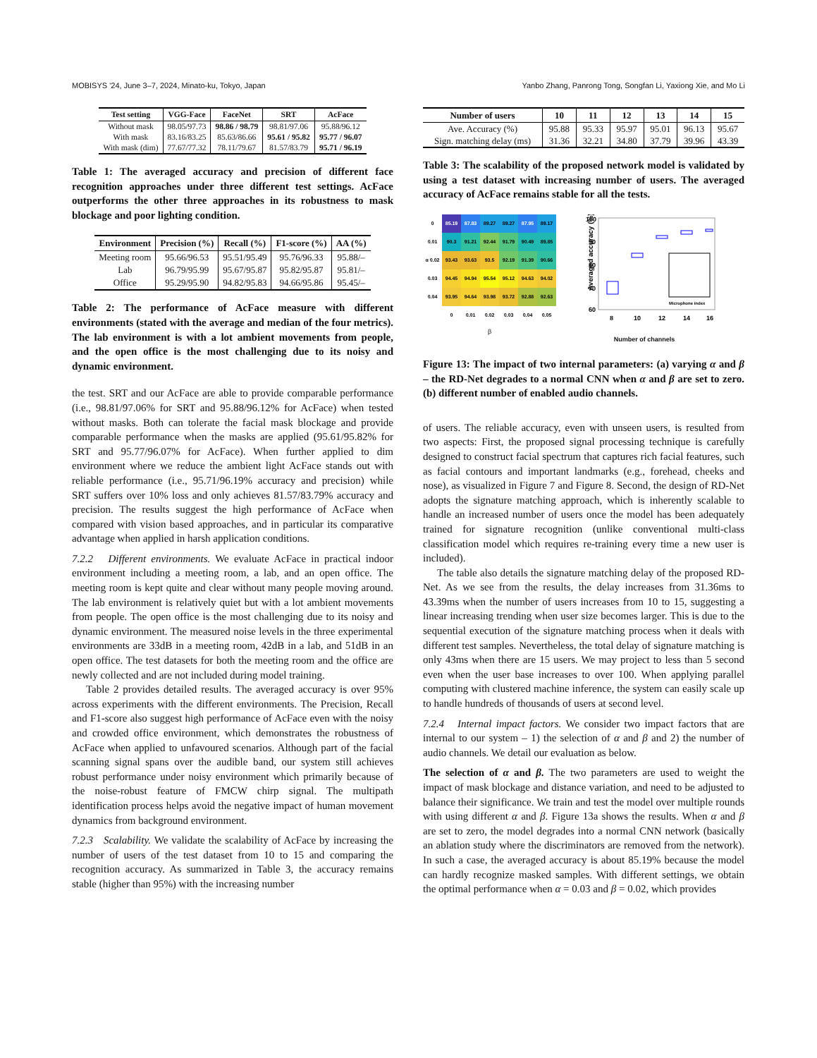MOBISYS '24, June 3–7, 2024, Minato-ku, Tokyo, Japan Yanbo Zhang, Panrong Tong, Songfan Li, Yaxiong Xie, and Mo Li
| Test setting | VGG-Face | FaceNet | SRT | AcFace |
| --- | --- | --- | --- | --- |
| Without mask | 98.05/97.73 | 98.86 / 98.79 | 98.81/97.06 | 95.88/96.12 |
| With mask | 83.16/83.25 | 85.63/86.66 | 95.61 / 95.82 | 95.77 / 96.07 |
| With mask (dim) | 77.67/77.32 | 78.11/79.67 | 81.57/83.79 | 95.71 / 96.19 |
Table 1: The averaged accuracy and precision of different face recognition approaches under three different test settings. AcFace outperforms the other three approaches in its robustness to mask blockage and poor lighting condition.
| Environment | Precision (%) | Recall (%) | F1-score (%) | AA (%) |
| --- | --- | --- | --- | --- |
| Meeting room | 95.66/96.53 | 95.51/95.49 | 95.76/96.33 | 95.88/– |
| Lab | 96.79/95.99 | 95.67/95.87 | 95.82/95.87 | 95.81/– |
| Office | 95.29/95.90 | 94.82/95.83 | 94.66/95.86 | 95.45/– |
Table 2: The performance of AcFace measure with different environments (stated with the average and median of the four metrics). The lab environment is with a lot ambient movements from people, and the open office is the most challenging due to its noisy and dynamic environment.
the test. SRT and our AcFace are able to provide comparable performance (i.e., 98.81/97.06% for SRT and 95.88/96.12% for AcFace) when tested without masks. Both can tolerate the facial mask blockage and provide comparable performance when the masks are applied (95.61/95.82% for SRT and 95.77/96.07% for AcFace). When further applied to dim environment where we reduce the ambient light AcFace stands out with reliable performance (i.e., 95.71/96.19% accuracy and precision) while SRT suffers over 10% loss and only achieves 81.57/83.79% accuracy and precision. The results suggest the high performance of AcFace when compared with vision based approaches, and in particular its comparative advantage when applied in harsh application conditions.
7.2.2 Different environments. We evaluate AcFace in practical indoor environment including a meeting room, a lab, and an open office. The meeting room is kept quite and clear without many people moving around. The lab environment is relatively quiet but with a lot ambient movements from people. The open office is the most challenging due to its noisy and dynamic environment. The measured noise levels in the three experimental environments are 33dB in a meeting room, 42dB in a lab, and 51dB in an open office. The test datasets for both the meeting room and the office are newly collected and are not included during model training.
Table 2 provides detailed results. The averaged accuracy is over 95% across experiments with the different environments. The Precision, Recall and F1-score also suggest high performance of AcFace even with the noisy and crowded office environment, which demonstrates the robustness of AcFace when applied to unfavoured scenarios. Although part of the facial scanning signal spans over the audible band, our system still achieves robust performance under noisy environment which primarily because of the noise-robust feature of FMCW chirp signal. The multipath identification process helps avoid the negative impact of human movement dynamics from background environment.
7.2.3 Scalability. We validate the scalability of AcFace by increasing the number of users of the test dataset from 10 to 15 and comparing the recognition accuracy. As summarized in Table 3, the accuracy remains stable (higher than 95%) with the increasing number
| Number of users | 10 | 11 | 12 | 13 | 14 | 15 |
| --- | --- | --- | --- | --- | --- | --- |
| Ave. Accuracy (%) | 95.88 | 95.33 | 95.97 | 95.01 | 96.13 | 95.67 |
| Sign. matching delay (ms) | 31.36 | 32.21 | 34.80 | 37.79 | 39.96 | 43.39 |
Table 3: The scalability of the proposed network model is validated by using a test dataset with increasing number of users. The averaged accuracy of AcFace remains stable for all the tests.
| 0 | 85.19 | 87.83 | 89.27 | 89.27 | 87.95 | 89.17 |
| 0.01 | 90.3 | 91.21 | 92.44 | 91.79 | 90.49 | 89.85 |
| α 0.02 | 93.43 | 93.63 | 93.5 | 92.19 | 91.39 | 90.66 |
| 0.03 | 94.45 | 94.94 | 95.54 | 95.12 | 94.63 | 94.02 |
| 0.04 | 93.95 | 94.64 | 93.98 | 93.72 | 92.88 | 92.63 |
| | 0 | 0.01 | 0.02 | 0.03 | 0.04 | 0.05 |
β
Averaged accuracy (%)
100
90
80
70
60
8
10
12
14
16
Microphone index
Number of channels
Figure 13: The impact of two internal parameters: (a) varying α and β – the RD-Net degrades to a normal CNN when α and β are set to zero. (b) different number of enabled audio channels.
of users. The reliable accuracy, even with unseen users, is resulted from two aspects: First, the proposed signal processing technique is carefully designed to construct facial spectrum that captures rich facial features, such as facial contours and important landmarks (e.g., forehead, cheeks and nose), as visualized in Figure 7 and Figure 8. Second, the design of RD-Net adopts the signature matching approach, which is inherently scalable to handle an increased number of users once the model has been adequately trained for signature recognition (unlike conventional multi-class classification model which requires re-training every time a new user is included).
The table also details the signature matching delay of the proposed RD-Net. As we see from the results, the delay increases from 31.36ms to 43.39ms when the number of users increases from 10 to 15, suggesting a linear increasing trending when user size becomes larger. This is due to the sequential execution of the signature matching process when it deals with different test samples. Nevertheless, the total delay of signature matching is only 43ms when there are 15 users. We may project to less than 5 second even when the user base increases to over 100. When applying parallel computing with clustered machine inference, the system can easily scale up to handle hundreds of thousands of users at second level.
7.2.4 Internal impact factors. We consider two impact factors that are internal to our system – 1) the selection of α and β and 2) the number of audio channels. We detail our evaluation as below.
The selection of α and β. The two parameters are used to weight the impact of mask blockage and distance variation, and need to be adjusted to balance their significance. We train and test the model over multiple rounds with using different α and β. Figure 13a shows the results. When α and β are set to zero, the model degrades into a normal CNN network (basically an ablation study where the discriminators are removed from the network). In such a case, the averaged accuracy is about 85.19% because the model can hardly recognize masked samples. With different settings, we obtain the optimal performance when α = 0.03 and β = 0.02, which provides